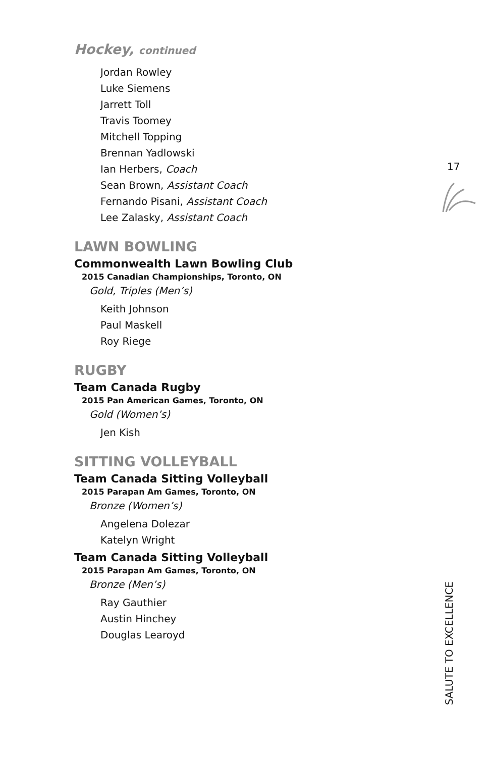Hockey, continued
Jordan Rowley
Luke Siemens
Jarrett Toll
Travis Toomey
Mitchell Topping
Brennan Yadlowski
Ian Herbers, Coach
Sean Brown, Assistant Coach
Fernando Pisani, Assistant Coach
Lee Zalasky, Assistant Coach
LAWN BOWLING
Commonwealth Lawn Bowling Club
2015 Canadian Championships, Toronto, ON
Gold, Triples (Men’s)
Keith Johnson
Paul Maskell
Roy Riege
RUGBY
Team Canada Rugby
2015 Pan American Games, Toronto, ON
Gold (Women’s)
Jen Kish
SITTING VOLLEYBALL
Team Canada Sitting Volleyball
2015 Parapan Am Games, Toronto, ON
Bronze (Women’s)
Angelena Dolezar
Katelyn Wright
Team Canada Sitting Volleyball
2015 Parapan Am Games, Toronto, ON
Bronze (Men’s)
Ray Gauthier
Austin Hinchey
Douglas Learoyd
17
SALUTE TO EXCELLENCE